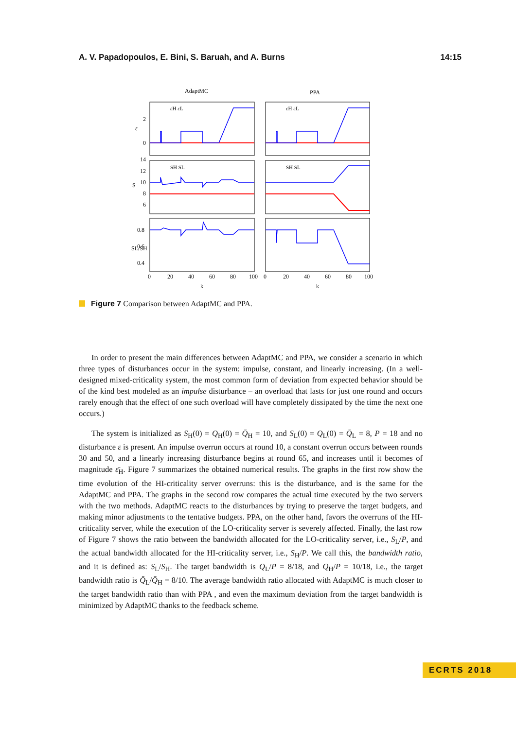A. V. Papadopoulos, E. Bini, S. Baruah, and A. Burns 14:15
AdaptMC
PPA
2
0
ε
14
12
10
8
6
S
0.8
0.6
0.4
SL/SH
0
20
40
60
80
100
0
20
40
60
80
100
k
k
εH εL
εH εL
SH SL
SH SL
Figure 7 Comparison between AdaptMC and PPA.
In order to present the main differences between AdaptMC and PPA, we consider a scenario in which three types of disturbances occur in the system: impulse, constant, and linearly increasing. (In a well-designed mixed-criticality system, the most common form of deviation from expected behavior should be of the kind best modeled as an impulse disturbance – an overload that lasts for just one round and occurs rarely enough that the effect of one such overload will have completely dissipated by the time the next one occurs.)
The system is initialized as S<sub>H</sub>(0) = Q<sub>H</sub>(0) = Q̄<sub>H</sub> = 10, and S<sub>L</sub>(0) = Q<sub>L</sub>(0) = Q̄<sub>L</sub> = 8, P = 18 and no disturbance ε is present. An impulse overrun occurs at round 10, a constant overrun occurs between rounds 30 and 50, and a linearly increasing disturbance begins at round 65, and increases until it becomes of magnitude ε̄<sub>H</sub>. Figure 7 summarizes the obtained numerical results. The graphs in the first row show the time evolution of the HI-criticality server overruns: this is the disturbance, and is the same for the AdaptMC and PPA. The graphs in the second row compares the actual time executed by the two servers with the two methods. AdaptMC reacts to the disturbances by trying to preserve the target budgets, and making minor adjustments to the tentative budgets. PPA, on the other hand, favors the overruns of the HI-criticality server, while the execution of the LO-criticality server is severely affected. Finally, the last row of Figure 7 shows the ratio between the bandwidth allocated for the LO-criticality server, i.e., S<sub>L</sub>/P, and the actual bandwidth allocated for the HI-criticality server, i.e., S<sub>H</sub>/P. We call this, the bandwidth ratio, and it is defined as: S<sub>L</sub>/S<sub>H</sub>. The target bandwidth is Q̄<sub>L</sub>/P = 8/18, and Q̄<sub>H</sub>/P = 10/18, i.e., the target bandwidth ratio is Q̄<sub>L</sub>/Q̄<sub>H</sub> = 8/10. The average bandwidth ratio allocated with AdaptMC is much closer to the target bandwidth ratio than with PPA , and even the maximum deviation from the target bandwidth is minimized by AdaptMC thanks to the feedback scheme.
ECRTS 2018